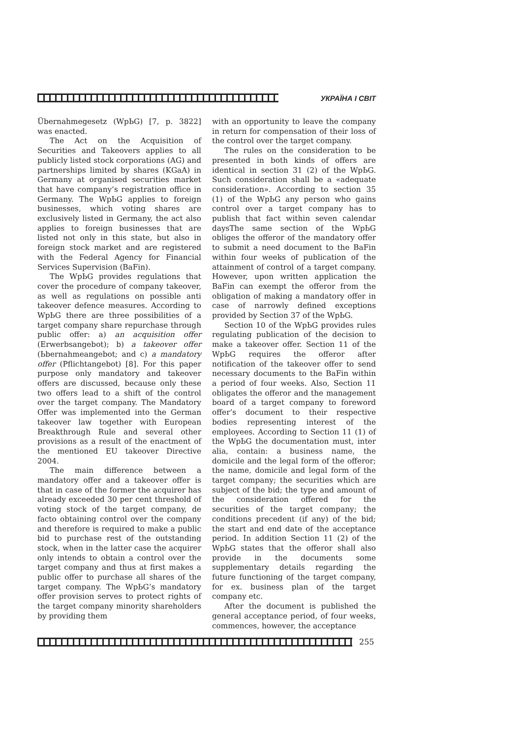УКРАЇНА І СВІТ
Übernahmegesetz (WpЬG) [7, p. 3822] was enacted.
The Act on the Acquisition of Securities and Takeovers applies to all publicly listed stock corporations (AG) and partnerships limited by shares (KGaA) in Germany at organised securities market that have company’s registration office in Germany. The WpЬG applies to foreign businesses, which voting shares are exclusively listed in Germany, the act also applies to foreign businesses that are listed not only in this state, but also in foreign stock market and are registered with the Federal Agency for Financial Services Supervision (BaFin).
The WpЬG provides regulations that cover the procedure of company takeover, as well as regulations on possible anti takeover defence measures. According to WpЬG there are three possibilities of a target company share repurchase through public offer: a) an acquisition offer (Erwerbsangebot); b) a takeover offer (Ьbernahmeangebot; and c) a mandatory offer (Pflichtangebot) [8]. For this paper purpose only mandatory and takeover offers are discussed, because only these two offers lead to a shift of the control over the target company. The Mandatory Offer was implemented into the German takeover law together with European Breakthrough Rule and several other provisions as a result of the enactment of the mentioned EU takeover Directive 2004.
The main difference between a mandatory offer and a takeover offer is that in case of the former the acquirer has already exceeded 30 per cent threshold of voting stock of the target company, de facto obtaining control over the company and therefore is required to make a public bid to purchase rest of the outstanding stock, when in the latter case the acquirer only intends to obtain a control over the target company and thus at first makes a public offer to purchase all shares of the target company. The WpЬG’s mandatory offer provision serves to protect rights of the target company minority shareholders by providing them
with an opportunity to leave the company in return for compensation of their loss of the control over the target company.
The rules on the consideration to be presented in both kinds of offers are identical in section 31 (2) of the WpЬG. Such consideration shall be a «adequate consideration». According to section 35 (1) of the WpЬG any person who gains control over a target company has to publish that fact within seven calendar daysThe same section of the WpЬG obliges the offeror of the mandatory offer to submit a need document to the BaFin within four weeks of publication of the attainment of control of a target company. However, upon written application the BaFin can exempt the offeror from the obligation of making a mandatory offer in case of narrowly defined exceptions provided by Section 37 of the WpЬG.
Section 10 of the WpЬG provides rules regulating publication of the decision to make a takeover offer. Section 11 of the WpЬG requires the offeror after notification of the takeover offer to send necessary documents to the BaFin within a period of four weeks. Also, Section 11 obligates the offeror and the management board of a target company to foreword offer’s document to their respective bodies representing interest of the employees. According to Section 11 (1) of the WpЬG the documentation must, inter alia, contain: a business name, the domicile and the legal form of the offeror; the name, domicile and legal form of the target company; the securities which are subject of the bid; the type and amount of the consideration offered for the securities of the target company; the conditions precedent (if any) of the bid; the start and end date of the acceptance period. In addition Section 11 (2) of the WpЬG states that the offeror shall also provide in the documents some supplementary details regarding the future functioning of the target company, for ex. business plan of the target company etc.
After the document is published the general acceptance period, of four weeks, commences, however, the acceptance
255